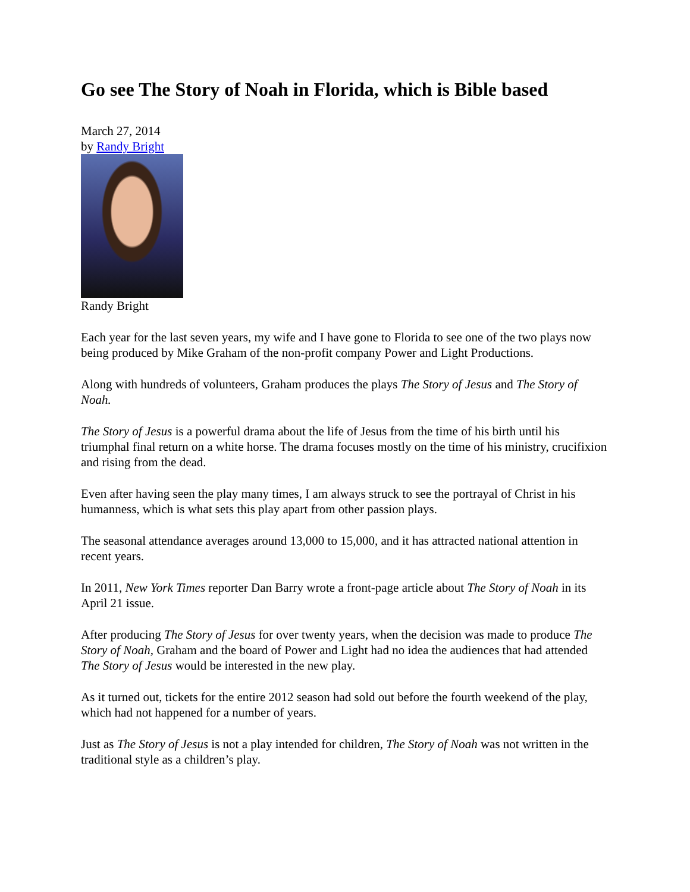Go see The Story of Noah in Florida, which is Bible based
March 27, 2014
by Randy Bright
Randy Bright
Each year for the last seven years, my wife and I have gone to Florida to see one of the two plays now being produced by Mike Graham of the non-profit company Power and Light Productions.
Along with hundreds of volunteers, Graham produces the plays The Story of Jesus and The Story of Noah.
The Story of Jesus is a powerful drama about the life of Jesus from the time of his birth until his triumphal final return on a white horse. The drama focuses mostly on the time of his ministry, crucifixion and rising from the dead.
Even after having seen the play many times, I am always struck to see the portrayal of Christ in his humanness, which is what sets this play apart from other passion plays.
The seasonal attendance averages around 13,000 to 15,000, and it has attracted national attention in recent years.
In 2011, New York Times reporter Dan Barry wrote a front-page article about The Story of Noah in its April 21 issue.
After producing The Story of Jesus for over twenty years, when the decision was made to produce The Story of Noah, Graham and the board of Power and Light had no idea the audiences that had attended The Story of Jesus would be interested in the new play.
As it turned out, tickets for the entire 2012 season had sold out before the fourth weekend of the play, which had not happened for a number of years.
Just as The Story of Jesus is not a play intended for children, The Story of Noah was not written in the traditional style as a children’s play.